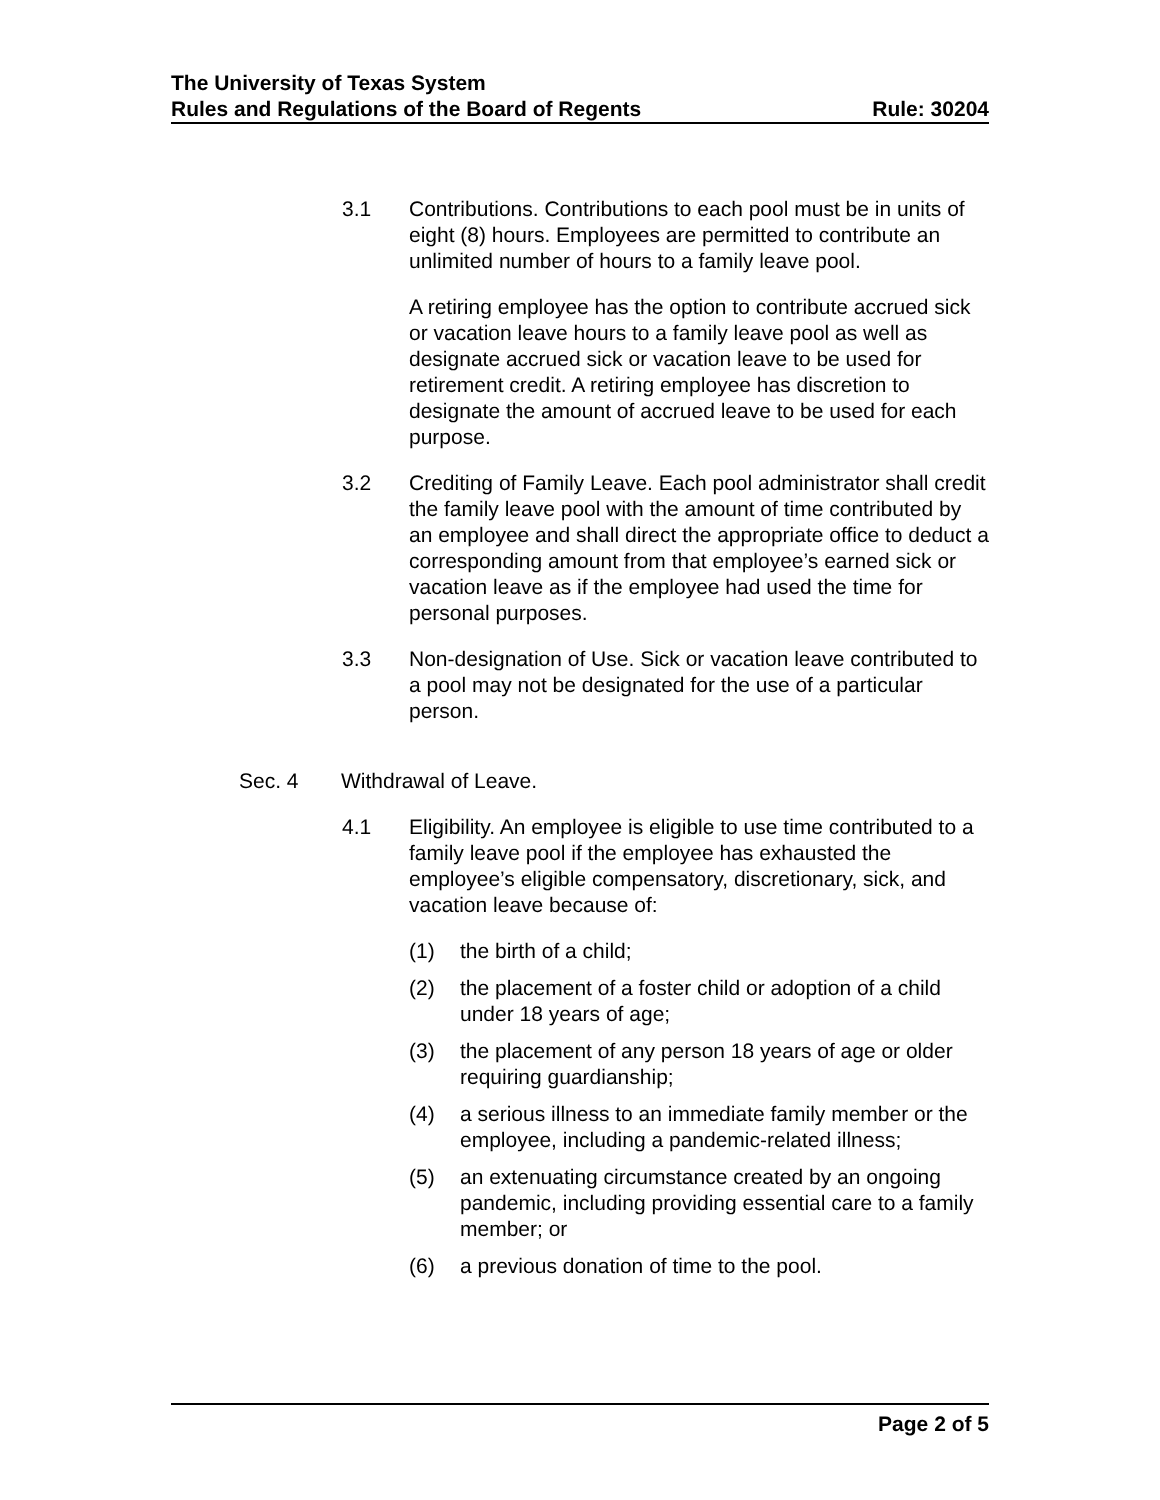The University of Texas System
Rules and Regulations of the Board of Regents Rule: 30204
3.1 Contributions. Contributions to each pool must be in units of eight (8) hours. Employees are permitted to contribute an unlimited number of hours to a family leave pool.
A retiring employee has the option to contribute accrued sick or vacation leave hours to a family leave pool as well as designate accrued sick or vacation leave to be used for retirement credit. A retiring employee has discretion to designate the amount of accrued leave to be used for each purpose.
3.2 Crediting of Family Leave. Each pool administrator shall credit the family leave pool with the amount of time contributed by an employee and shall direct the appropriate office to deduct a corresponding amount from that employee’s earned sick or vacation leave as if the employee had used the time for personal purposes.
3.3 Non-designation of Use. Sick or vacation leave contributed to a pool may not be designated for the use of a particular person.
Sec. 4 Withdrawal of Leave.
4.1 Eligibility. An employee is eligible to use time contributed to a family leave pool if the employee has exhausted the employee’s eligible compensatory, discretionary, sick, and vacation leave because of:
(1) the birth of a child;
(2) the placement of a foster child or adoption of a child under 18 years of age;
(3) the placement of any person 18 years of age or older requiring guardianship;
(4) a serious illness to an immediate family member or the employee, including a pandemic-related illness;
(5) an extenuating circumstance created by an ongoing pandemic, including providing essential care to a family member; or
(6) a previous donation of time to the pool.
Page 2 of 5